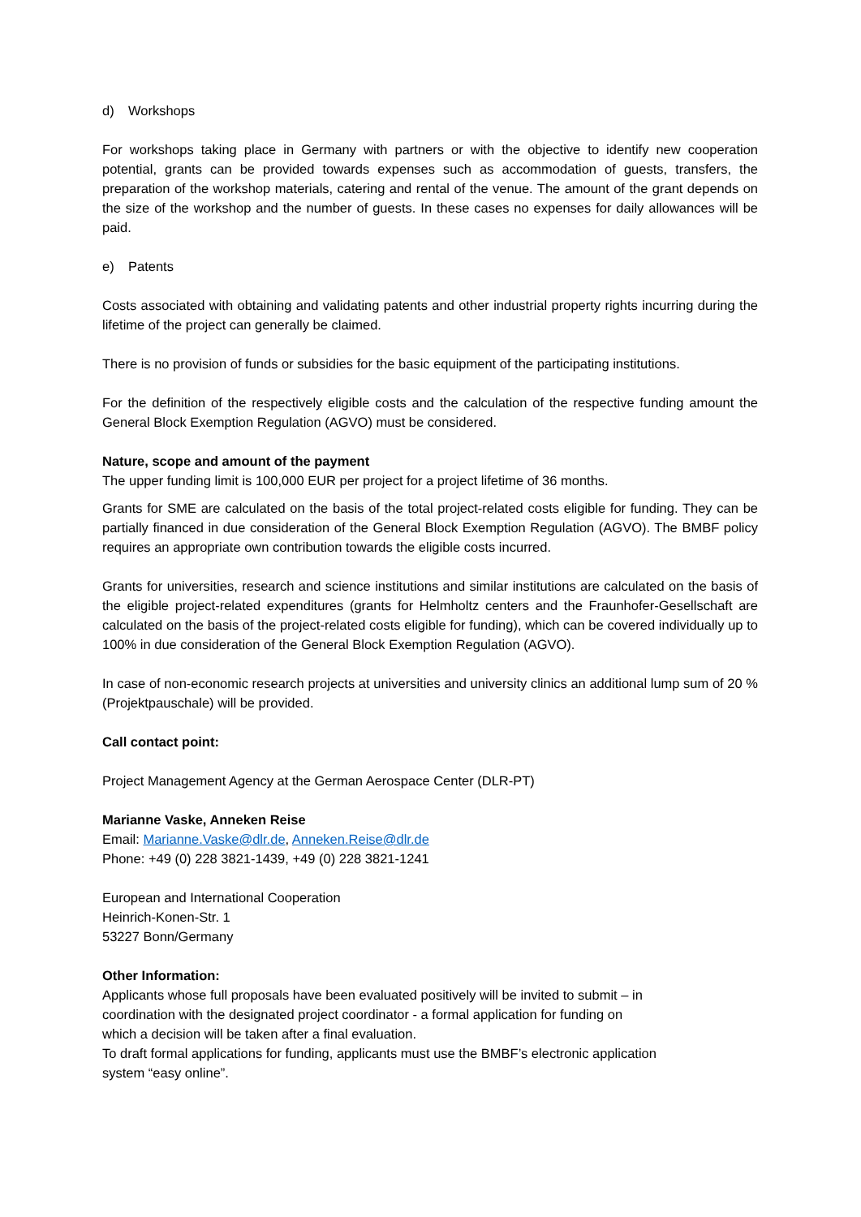d) Workshops
For workshops taking place in Germany with partners or with the objective to identify new cooperation potential, grants can be provided towards expenses such as accommodation of guests, transfers, the preparation of the workshop materials, catering and rental of the venue. The amount of the grant depends on the size of the workshop and the number of guests. In these cases no expenses for daily allowances will be paid.
e) Patents
Costs associated with obtaining and validating patents and other industrial property rights incurring during the lifetime of the project can generally be claimed.
There is no provision of funds or subsidies for the basic equipment of the participating institutions.
For the definition of the respectively eligible costs and the calculation of the respective funding amount the General Block Exemption Regulation (AGVO) must be considered.
Nature, scope and amount of the payment
The upper funding limit is 100,000 EUR per project for a project lifetime of 36 months.
Grants for SME are calculated on the basis of the total project-related costs eligible for funding. They can be partially financed in due consideration of the General Block Exemption Regulation (AGVO). The BMBF policy requires an appropriate own contribution towards the eligible costs incurred.
Grants for universities, research and science institutions and similar institutions are calculated on the basis of the eligible project-related expenditures (grants for Helmholtz centers and the Fraunhofer-Gesellschaft are calculated on the basis of the project-related costs eligible for funding), which can be covered individually up to 100% in due consideration of the General Block Exemption Regulation (AGVO).
In case of non-economic research projects at universities and university clinics an additional lump sum of 20 % (Projektpauschale) will be provided.
Call contact point:
Project Management Agency at the German Aerospace Center (DLR-PT)
Marianne Vaske, Anneken Reise
Email: Marianne.Vaske@dlr.de, Anneken.Reise@dlr.de
Phone: +49 (0) 228 3821-1439, +49 (0) 228 3821-1241
European and International Cooperation
Heinrich-Konen-Str. 1
53227 Bonn/Germany
Other Information:
Applicants whose full proposals have been evaluated positively will be invited to submit – in
coordination with the designated project coordinator - a formal application for funding on
which a decision will be taken after a final evaluation.
To draft formal applications for funding, applicants must use the BMBF’s electronic application
system “easy online”.